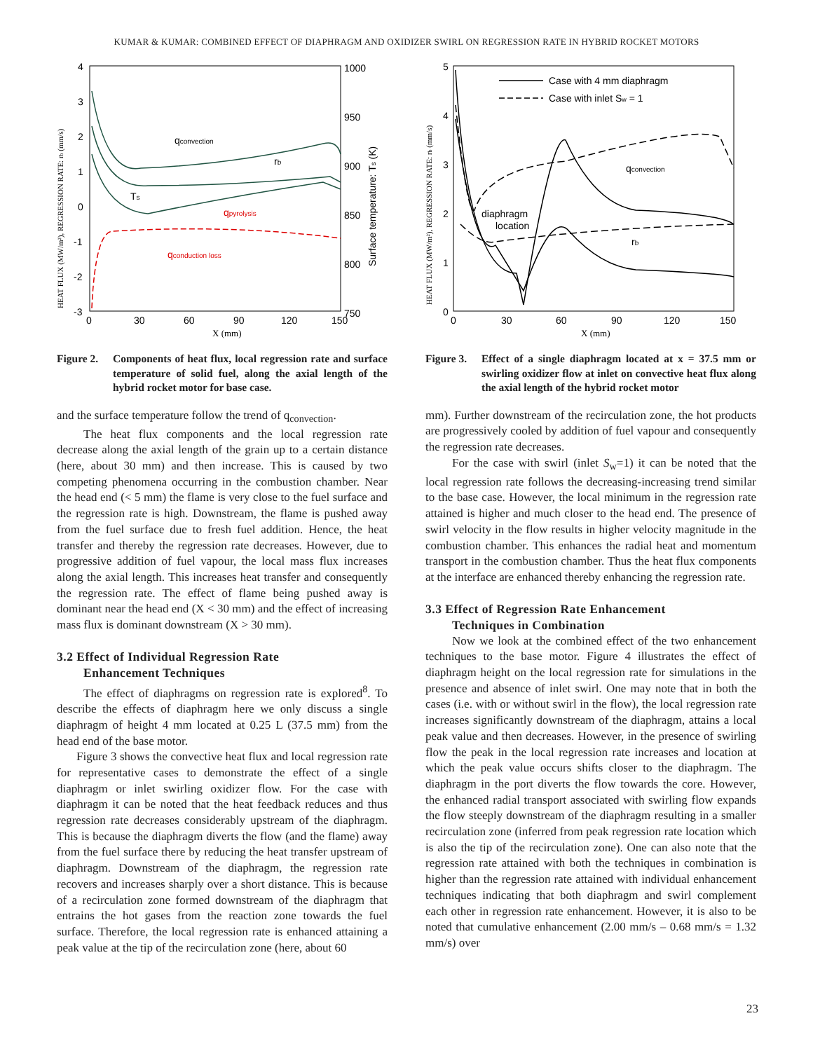KUMAR & KUMAR: COMBINED EFFECT OF DIAPHRAGM AND OXIDIZER SWIRL ON REGRESSION RATE IN HYBRID ROCKET MOTORS
qconvection
rb
Ts
qpyrolysis
qconduction loss
4
3
2
1
0
-1
-2
-3
1000
950
900
850
800
750
0
30
60
90
120
150
X (mm)
HEAT FLUX (MW/m²), REGRESSION RATE: rb (mm/s)
Surface temperature: Ts (K)
Figure 2. Components of heat flux, local regression rate and surface temperature of solid fuel, along the axial length of the hybrid rocket motor for base case.
and the surface temperature follow the trend of q<sub>convection</sub>.
The heat flux components and the local regression rate decrease along the axial length of the grain up to a certain distance (here, about 30 mm) and then increase. This is caused by two competing phenomena occurring in the combustion chamber. Near the head end (< 5 mm) the flame is very close to the fuel surface and the regression rate is high. Downstream, the flame is pushed away from the fuel surface due to fresh fuel addition. Hence, the heat transfer and thereby the regression rate decreases. However, due to progressive addition of fuel vapour, the local mass flux increases along the axial length. This increases heat transfer and consequently the regression rate. The effect of flame being pushed away is dominant near the head end (X < 30 mm) and the effect of increasing mass flux is dominant downstream (X > 30 mm).
3.2 Effect of Individual Regression Rate
Enhancement Techniques
The effect of diaphragms on regression rate is explored<sup>8</sup>. To describe the effects of diaphragm here we only discuss a single diaphragm of height 4 mm located at 0.25 L (37.5 mm) from the head end of the base motor.
Figure 3 shows the convective heat flux and local regression rate for representative cases to demonstrate the effect of a single diaphragm or inlet swirling oxidizer flow. For the case with diaphragm it can be noted that the heat feedback reduces and thus regression rate decreases considerably upstream of the diaphragm. This is because the diaphragm diverts the flow (and the flame) away from the fuel surface there by reducing the heat transfer upstream of diaphragm. Downstream of the diaphragm, the regression rate recovers and increases sharply over a short distance. This is because of a recirculation zone formed downstream of the diaphragm that entrains the hot gases from the reaction zone towards the fuel surface. Therefore, the local regression rate is enhanced attaining a peak value at the tip of the recirculation zone (here, about 60
Case with 4 mm diaphragm
Case with inlet Sw = 1
qconvection
rb
diaphragm
location
5
4
3
2
1
0
0
30
60
90
120
150
X (mm)
HEAT FLUX (MW/m²), REGRESSION RATE: rb (mm/s)
Figure 3. Effect of a single diaphragm located at x = 37.5 mm or swirling oxidizer flow at inlet on convective heat flux along the axial length of the hybrid rocket motor
mm). Further downstream of the recirculation zone, the hot products are progressively cooled by addition of fuel vapour and consequently the regression rate decreases.
For the case with swirl (inlet S<sub>w</sub>=1) it can be noted that the local regression rate follows the decreasing-increasing trend similar to the base case. However, the local minimum in the regression rate attained is higher and much closer to the head end. The presence of swirl velocity in the flow results in higher velocity magnitude in the combustion chamber. This enhances the radial heat and momentum transport in the combustion chamber. Thus the heat flux components at the interface are enhanced thereby enhancing the regression rate.
3.3 Effect of Regression Rate Enhancement
Techniques in Combination
Now we look at the combined effect of the two enhancement techniques to the base motor. Figure 4 illustrates the effect of diaphragm height on the local regression rate for simulations in the presence and absence of inlet swirl. One may note that in both the cases (i.e. with or without swirl in the flow), the local regression rate increases significantly downstream of the diaphragm, attains a local peak value and then decreases. However, in the presence of swirling flow the peak in the local regression rate increases and location at which the peak value occurs shifts closer to the diaphragm. The diaphragm in the port diverts the flow towards the core. However, the enhanced radial transport associated with swirling flow expands the flow steeply downstream of the diaphragm resulting in a smaller recirculation zone (inferred from peak regression rate location which is also the tip of the recirculation zone). One can also note that the regression rate attained with both the techniques in combination is higher than the regression rate attained with individual enhancement techniques indicating that both diaphragm and swirl complement each other in regression rate enhancement. However, it is also to be noted that cumulative enhancement (2.00 mm/s – 0.68 mm/s = 1.32 mm/s) over
23